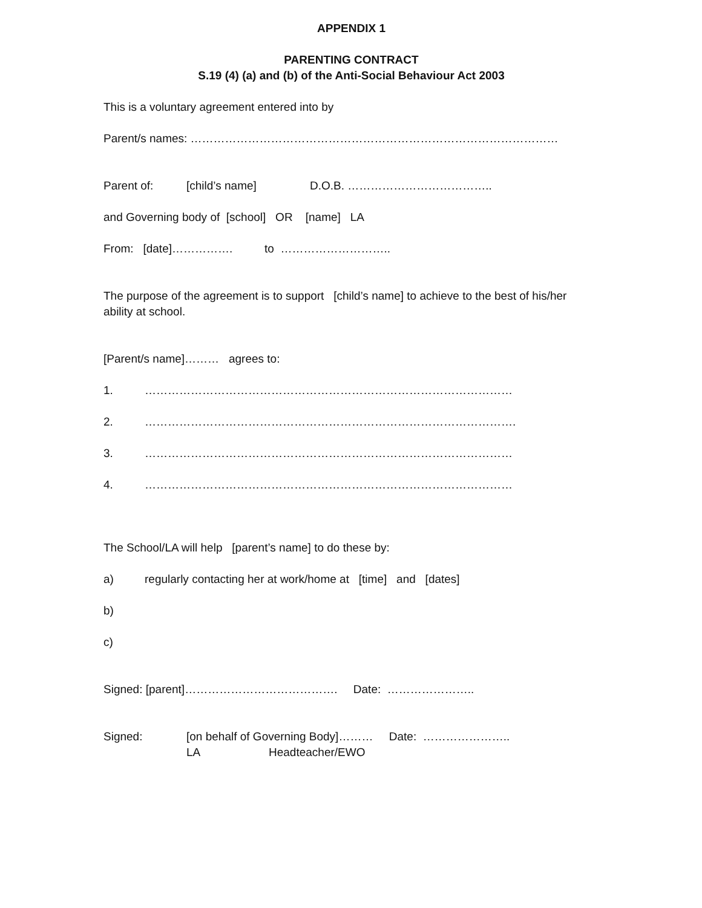APPENDIX 1
PARENTING CONTRACT
S.19 (4) (a) and (b) of the Anti-Social Behaviour Act 2003
This is a voluntary agreement entered into by
Parent/s names: ……………………………………………………………………………………
Parent of: [child’s name] D.O.B. ………………………………..
and Governing body of [school] OR [name] LA
From: [date]……………. to ………………………..
The purpose of the agreement is to support [child’s name] to achieve to the best of his/her ability at school.
[Parent/s name]……… agrees to:
1. ……………………………………………………………………………………
2. …………………………………………………………………………………….
3. ……………………………………………………………………………………
4. ……………………………………………………………………………………
The School/LA will help [parent’s name] to do these by:
a) regularly contacting her at work/home at [time] and [dates]
b)
c)
Signed: [parent]…………………………………. Date: …………………..
Signed: [on behalf of Governing Body]……… Date: …………………..
LA Headteacher/EWO